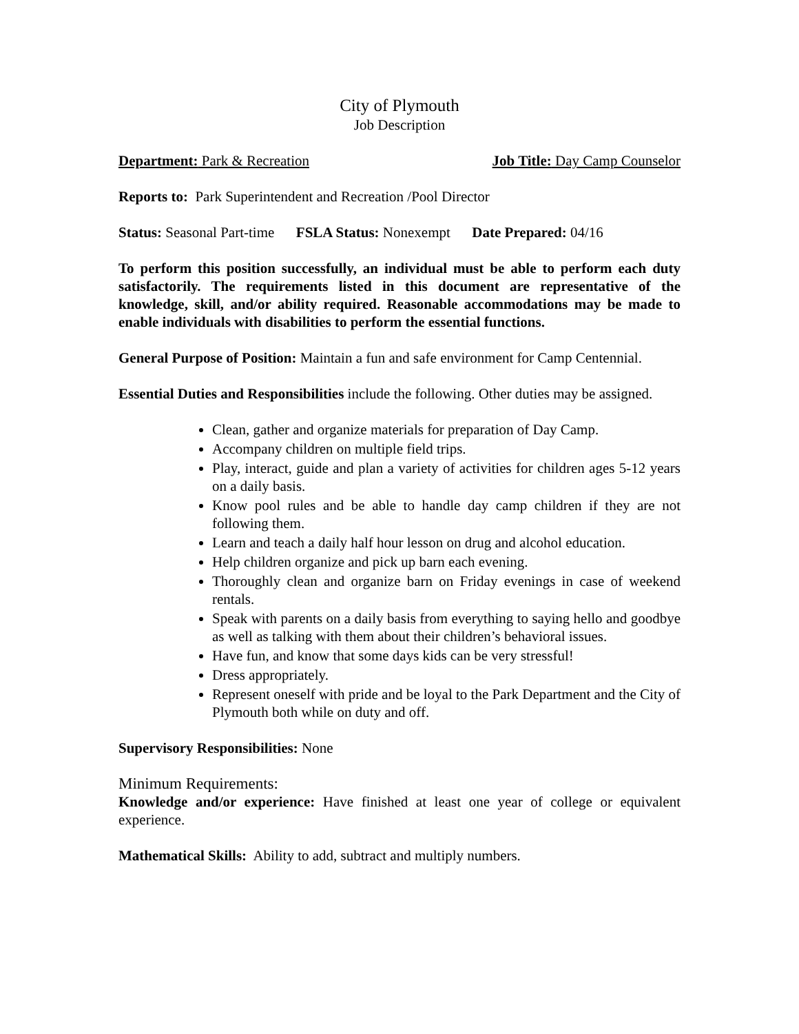City of Plymouth
Job Description
Department: Park & Recreation Job Title: Day Camp Counselor
Reports to: Park Superintendent and Recreation /Pool Director
Status: Seasonal Part-time FSLA Status: Nonexempt Date Prepared: 04/16
To perform this position successfully, an individual must be able to perform each duty satisfactorily. The requirements listed in this document are representative of the knowledge, skill, and/or ability required. Reasonable accommodations may be made to enable individuals with disabilities to perform the essential functions.
General Purpose of Position: Maintain a fun and safe environment for Camp Centennial.
Essential Duties and Responsibilities include the following. Other duties may be assigned.
Clean, gather and organize materials for preparation of Day Camp.
Accompany children on multiple field trips.
Play, interact, guide and plan a variety of activities for children ages 5-12 years on a daily basis.
Know pool rules and be able to handle day camp children if they are not following them.
Learn and teach a daily half hour lesson on drug and alcohol education.
Help children organize and pick up barn each evening.
Thoroughly clean and organize barn on Friday evenings in case of weekend rentals.
Speak with parents on a daily basis from everything to saying hello and goodbye as well as talking with them about their children’s behavioral issues.
Have fun, and know that some days kids can be very stressful!
Dress appropriately.
Represent oneself with pride and be loyal to the Park Department and the City of Plymouth both while on duty and off.
Supervisory Responsibilities: None
Minimum Requirements:
Knowledge and/or experience: Have finished at least one year of college or equivalent experience.
Mathematical Skills: Ability to add, subtract and multiply numbers.